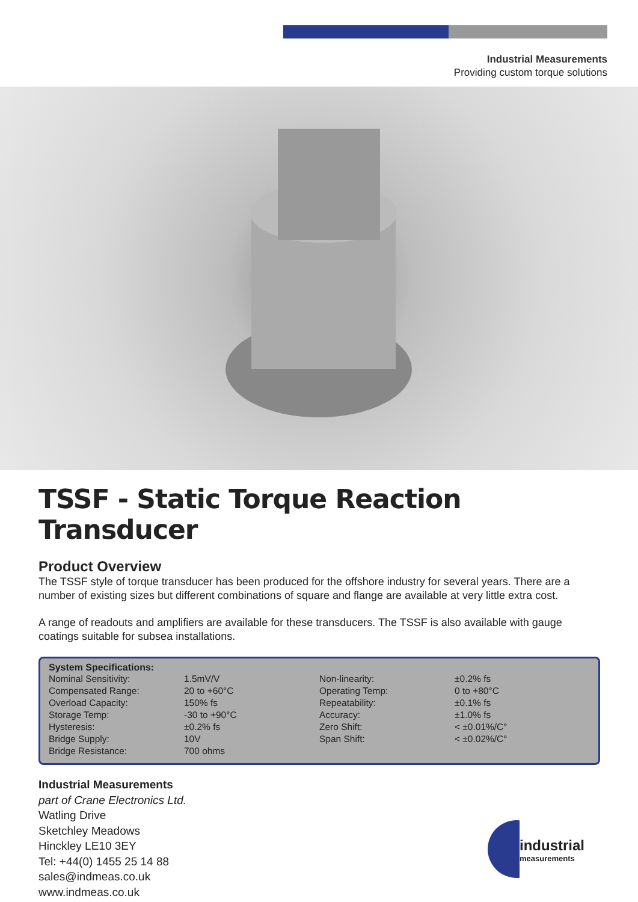Industrial Measurements
Providing custom torque solutions
TSSF - Static Torque Reaction Transducer
Product Overview
The TSSF style of torque transducer has been produced for the offshore industry for several years. There are a number of existing sizes but different combinations of square and flange are available at very little extra cost.
A range of readouts and amplifiers are available for these transducers. The TSSF is also available with gauge coatings suitable for subsea installations.
| System Specifications: | | | |
| --- | --- | --- | --- |
| Nominal Sensitivity: | 1.5mV/V | Non-linearity: | ±0.2% fs |
| Compensated Range: | 20 to +60°C | Operating Temp: | 0 to +80°C |
| Overload Capacity: | 150% fs | Repeatability: | ±0.1% fs |
| Storage Temp: | -30 to +90°C | Accuracy: | ±1.0% fs |
| Hysteresis: | ±0.2% fs | Zero Shift: | < ±0.01%/C° |
| Bridge Supply: | 10V | Span Shift: | < ±0.02%/C° |
| Bridge Resistance: | 700 ohms | | |
Industrial Measurements
part of Crane Electronics Ltd.
Watling Drive
Sketchley Meadows
Hinckley LE10 3EY
Tel: +44(0) 1455 25 14 88
sales@indmeas.co.uk
www.indmeas.co.uk
industrial
measurements